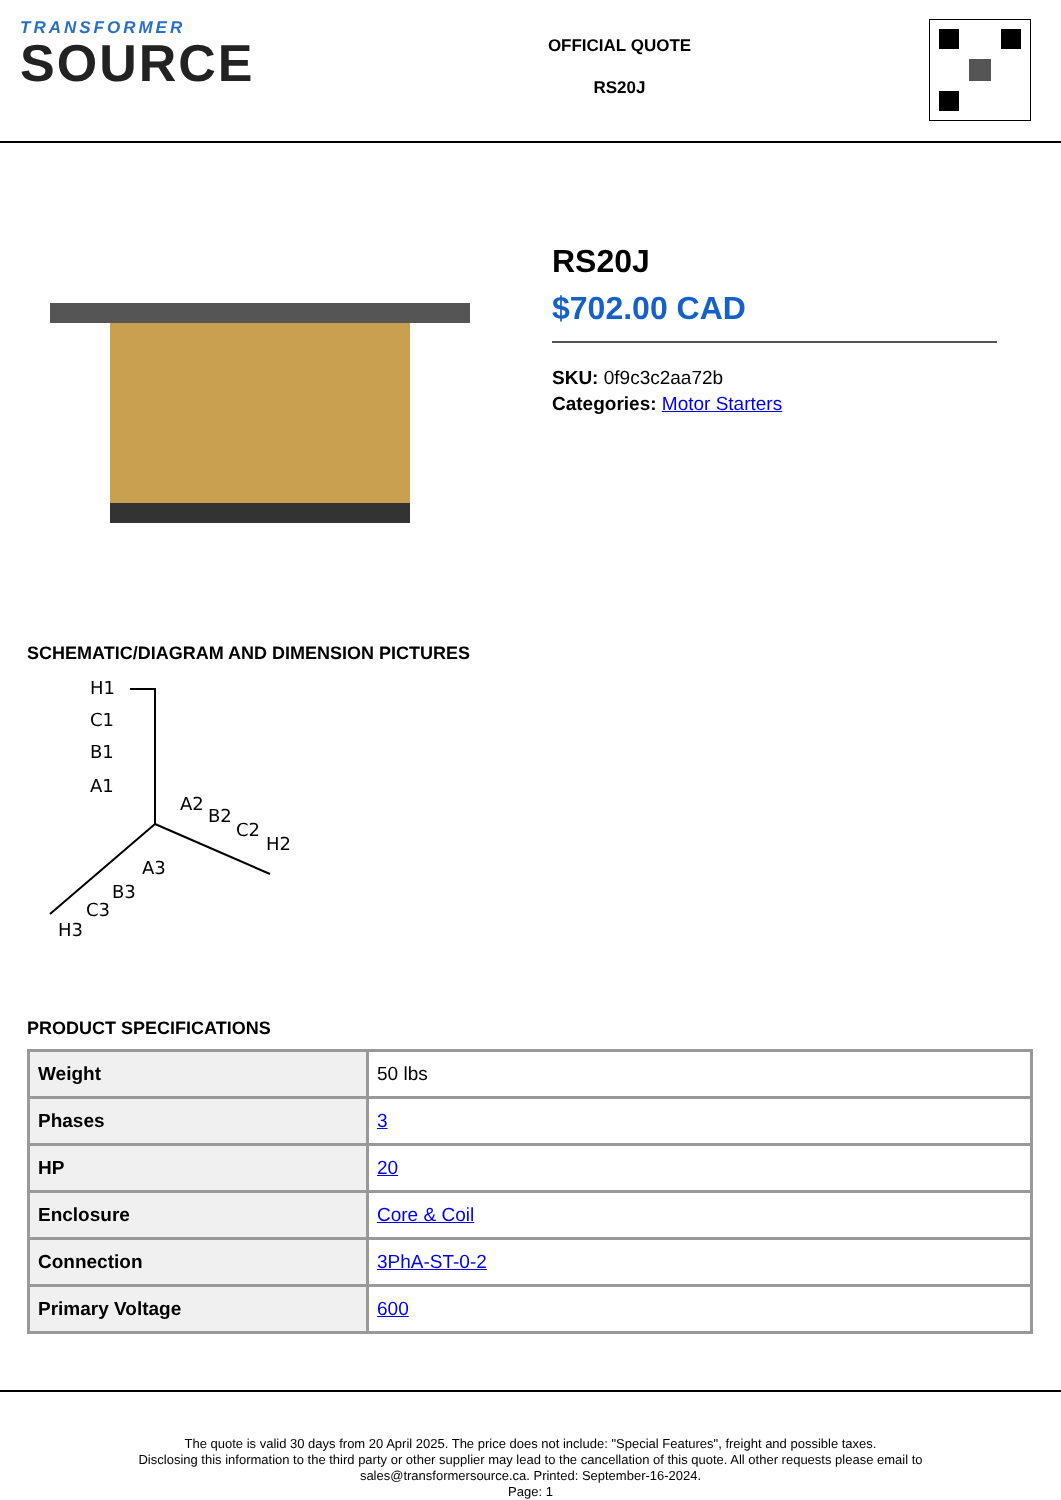TRANSFORMER
SOURCE
OFFICIAL QUOTE
RS20J
RS20J
$702.00 CAD
SKU: 0f9c3c2aa72b
Categories: Motor Starters
SCHEMATIC/DIAGRAM AND DIMENSION PICTURES
H1
C1
B1
A1
A2
B2
C2
H2
A3
B3
C3
H3
PRODUCT SPECIFICATIONS
| Weight | 50 lbs |
| Phases | 3 |
| HP | 20 |
| Enclosure | Core & Coil |
| Connection | 3PhA-ST-0-2 |
| Primary Voltage | 600 |
The quote is valid 30 days from 20 April 2025. The price does not include: "Special Features", freight and possible taxes.
Disclosing this information to the third party or other supplier may lead to the cancellation of this quote. All other requests please email to
sales@transformersource.ca. Printed: September-16-2024.
Page: 1